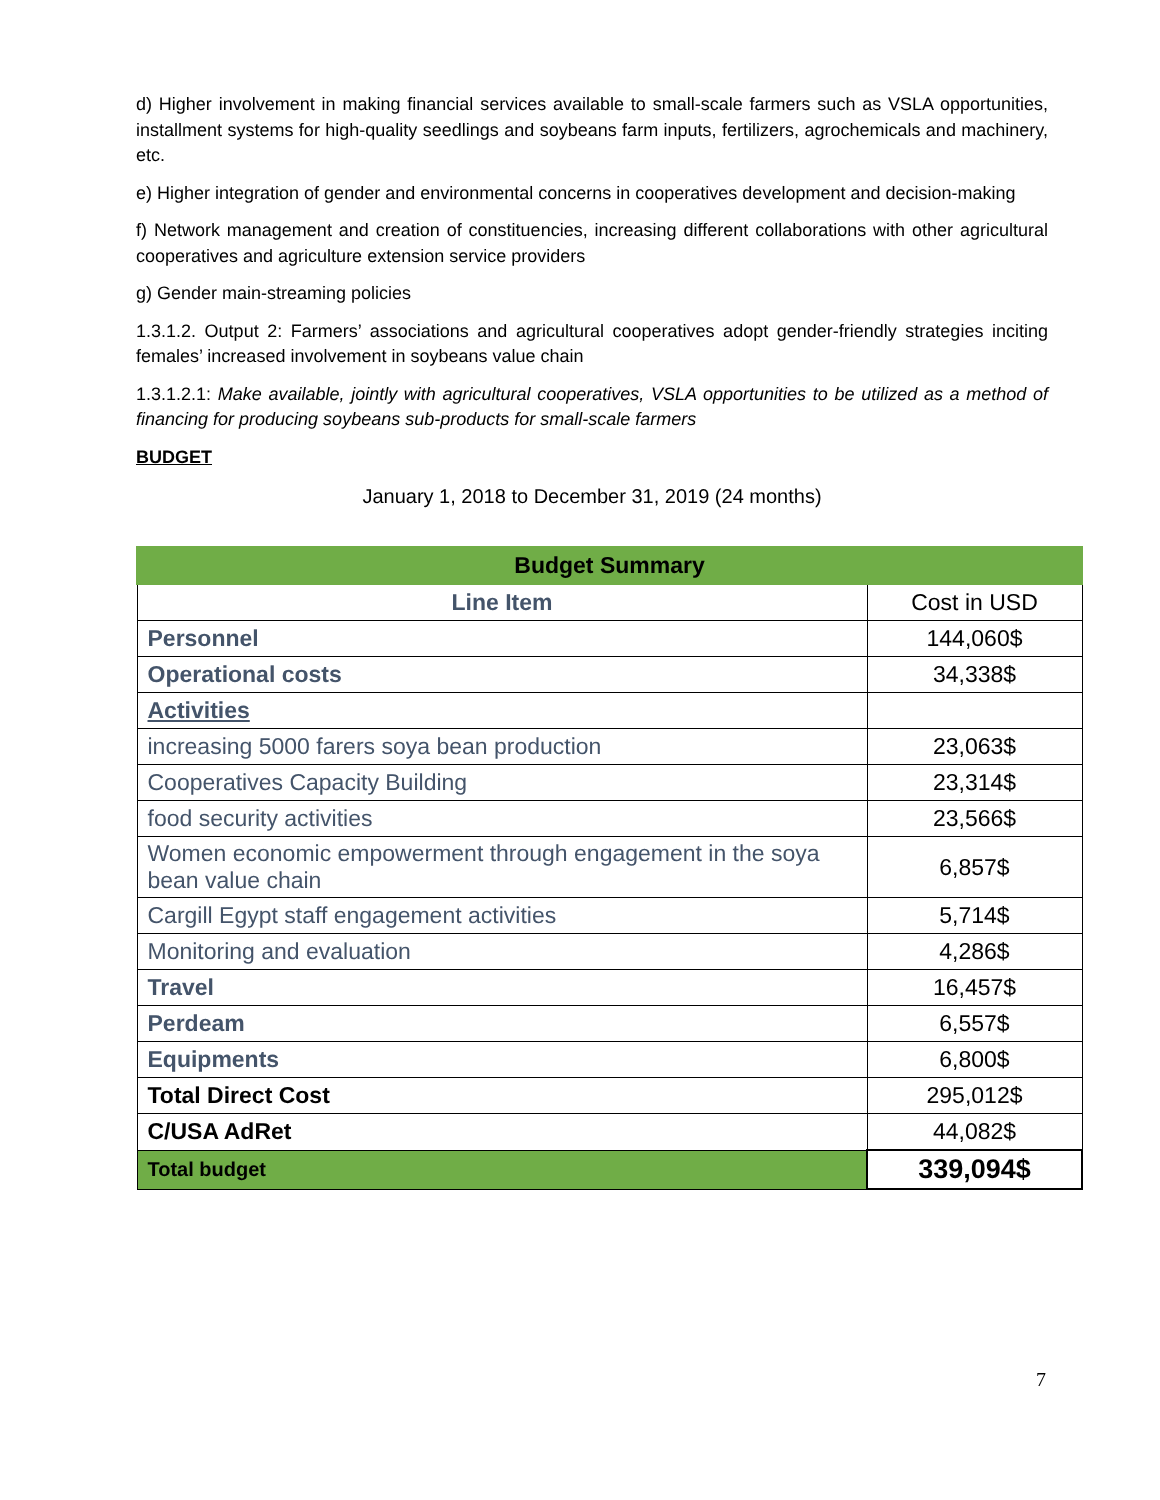d) Higher involvement in making financial services available to small-scale farmers such as VSLA opportunities, installment systems for high-quality seedlings and soybeans farm inputs, fertilizers, agrochemicals and machinery, etc.
e) Higher integration of gender and environmental concerns in cooperatives development and decision-making
f) Network management and creation of constituencies, increasing different collaborations with other agricultural cooperatives and agriculture extension service providers
g) Gender main-streaming policies
1.3.1.2. Output 2: Farmers’ associations and agricultural cooperatives adopt gender-friendly strategies inciting females’ increased involvement in soybeans value chain
1.3.1.2.1: Make available, jointly with agricultural cooperatives, VSLA opportunities to be utilized as a method of financing for producing soybeans sub-products for small-scale farmers
BUDGET
January 1, 2018 to December 31, 2019 (24 months)
| Budget Summary | |
| --- | --- |
| Line Item | Cost in USD |
| Personnel | 144,060$ |
| Operational costs | 34,338$ |
| Activities | |
| increasing 5000 farers soya bean production | 23,063$ |
| Cooperatives Capacity Building | 23,314$ |
| food security activities | 23,566$ |
| Women economic empowerment through engagement in the soya bean value chain | 6,857$ |
| Cargill Egypt staff engagement activities | 5,714$ |
| Monitoring and evaluation | 4,286$ |
| Travel | 16,457$ |
| Perdeam | 6,557$ |
| Equipments | 6,800$ |
| Total Direct Cost | 295,012$ |
| C/USA AdRet | 44,082$ |
| Total budget | 339,094$ |
7